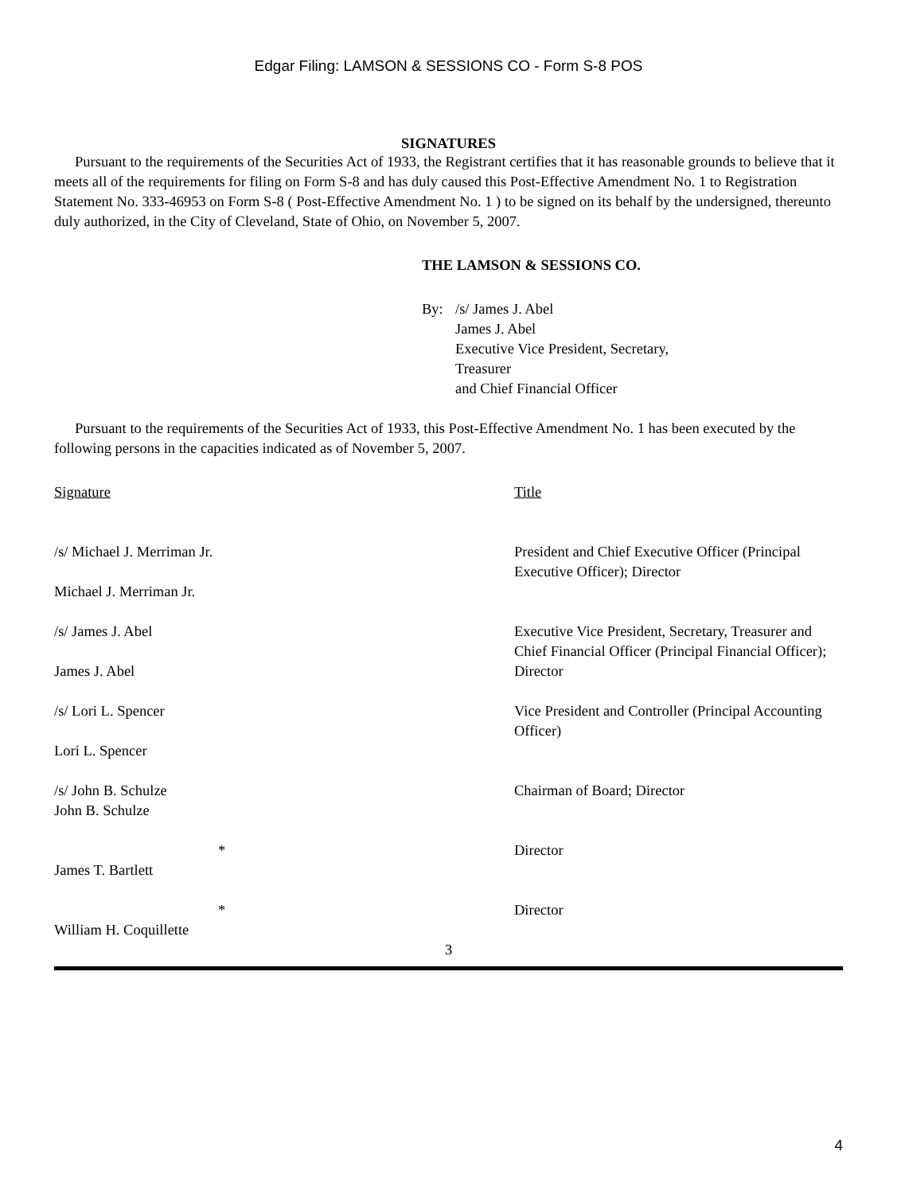Edgar Filing: LAMSON & SESSIONS CO - Form S-8 POS
SIGNATURES
Pursuant to the requirements of the Securities Act of 1933, the Registrant certifies that it has reasonable grounds to believe that it meets all of the requirements for filing on Form S-8 and has duly caused this Post-Effective Amendment No. 1 to Registration Statement No. 333-46953 on Form S-8 ( Post-Effective Amendment No. 1 ) to be signed on its behalf by the undersigned, thereunto duly authorized, in the City of Cleveland, State of Ohio, on November 5, 2007.
THE LAMSON & SESSIONS CO.
By: /s/ James J. Abel
James J. Abel
Executive Vice President, Secretary,
Treasurer
and Chief Financial Officer
Pursuant to the requirements of the Securities Act of 1933, this Post-Effective Amendment No. 1 has been executed by the following persons in the capacities indicated as of November 5, 2007.
| Signature | Title |
| /s/ Michael J. Merriman Jr. Michael J. Merriman Jr. | President and Chief Executive Officer (Principal Executive Officer); Director |
| /s/ James J. Abel James J. Abel | Executive Vice President, Secretary, Treasurer and Chief Financial Officer (Principal Financial Officer); Director |
| /s/ Lori L. Spencer Lori L. Spencer | Vice President and Controller (Principal Accounting Officer) |
| /s/ John B. Schulze John B. Schulze | Chairman of Board; Director |
| * James T. Bartlett | Director |
| * William H. Coquillette | Director |
3
4